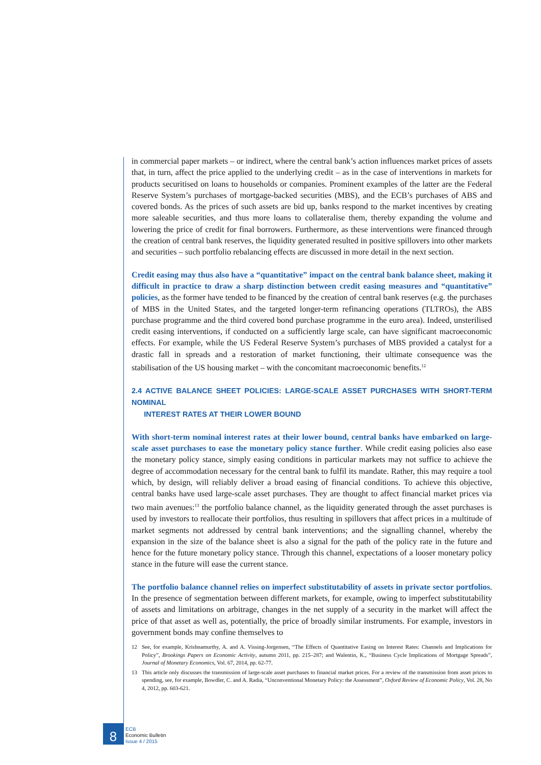in commercial paper markets – or indirect, where the central bank’s action influences market prices of assets that, in turn, affect the price applied to the underlying credit – as in the case of interventions in markets for products securitised on loans to households or companies. Prominent examples of the latter are the Federal Reserve System’s purchases of mortgage-backed securities (MBS), and the ECB’s purchases of ABS and covered bonds. As the prices of such assets are bid up, banks respond to the market incentives by creating more saleable securities, and thus more loans to collateralise them, thereby expanding the volume and lowering the price of credit for final borrowers. Furthermore, as these interventions were financed through the creation of central bank reserves, the liquidity generated resulted in positive spillovers into other markets and securities – such portfolio rebalancing effects are discussed in more detail in the next section.
Credit easing may thus also have a “quantitative” impact on the central bank balance sheet, making it difficult in practice to draw a sharp distinction between credit easing measures and “quantitative” policies, as the former have tended to be financed by the creation of central bank reserves (e.g. the purchases of MBS in the United States, and the targeted longer-term refinancing operations (TLTROs), the ABS purchase programme and the third covered bond purchase programme in the euro area). Indeed, unsterilised credit easing interventions, if conducted on a sufficiently large scale, can have significant macroeconomic effects. For example, while the US Federal Reserve System’s purchases of MBS provided a catalyst for a drastic fall in spreads and a restoration of market functioning, their ultimate consequence was the stabilisation of the US housing market – with the concomitant macroeconomic benefits.<sup>12</sup>
2.4 ACTIVE BALANCE SHEET POLICIES: LARGE-SCALE ASSET PURCHASES WITH SHORT-TERM NOMINAL
INTEREST RATES AT THEIR LOWER BOUND
With short-term nominal interest rates at their lower bound, central banks have embarked on large-scale asset purchases to ease the monetary policy stance further. While credit easing policies also ease the monetary policy stance, simply easing conditions in particular markets may not suffice to achieve the degree of accommodation necessary for the central bank to fulfil its mandate. Rather, this may require a tool which, by design, will reliably deliver a broad easing of financial conditions. To achieve this objective, central banks have used large-scale asset purchases. They are thought to affect financial market prices via two main avenues:<sup>13</sup> the portfolio balance channel, as the liquidity generated through the asset purchases is used by investors to reallocate their portfolios, thus resulting in spillovers that affect prices in a multitude of market segments not addressed by central bank interventions; and the signalling channel, whereby the expansion in the size of the balance sheet is also a signal for the path of the policy rate in the future and hence for the future monetary policy stance. Through this channel, expectations of a looser monetary policy stance in the future will ease the current stance.
The portfolio balance channel relies on imperfect substitutability of assets in private sector portfolios. In the presence of segmentation between different markets, for example, owing to imperfect substitutability of assets and limitations on arbitrage, changes in the net supply of a security in the market will affect the price of that asset as well as, potentially, the price of broadly similar instruments. For example, investors in government bonds may confine themselves to
12 See, for example, Krishnamurthy, A. and A. Vissing-Jorgensen, “The Effects of Quantitative Easing on Interest Rates: Channels and Implications for Policy”, Brookings Papers on Economic Activity, autumn 2011, pp. 215–287; and Walentin, K., “Business Cycle Implications of Mortgage Spreads”, Journal of Monetary Economics, Vol. 67, 2014, pp. 62-77.
13 This article only discusses the transmission of large-scale asset purchases to financial market prices. For a review of the transmission from asset prices to spending, see, for example, Bowdler, C. and A. Radia, “Unconventional Monetary Policy: the Assessment”, Oxford Review of Economic Policy, Vol. 28, No 4, 2012, pp. 603-621.
8
ECB
Economic Bulletin
Issue 4 / 2015